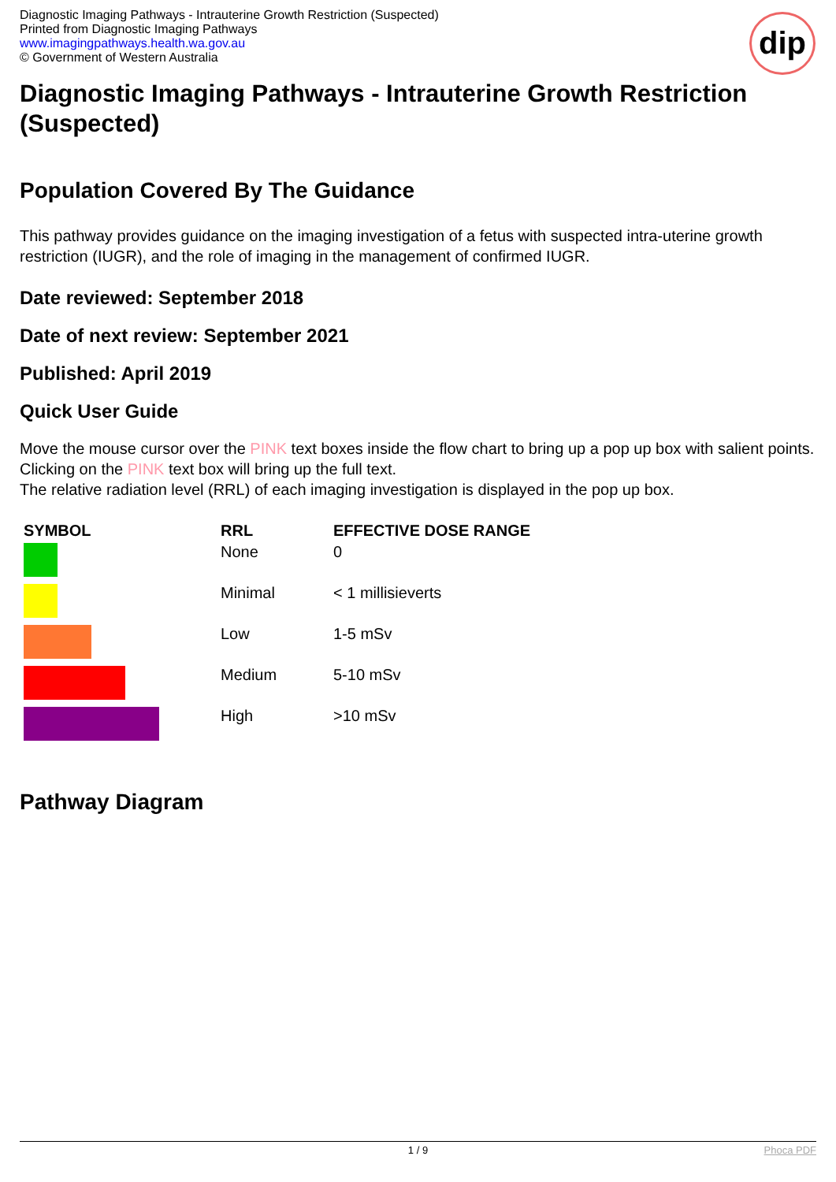Diagnostic Imaging Pathways - Intrauterine Growth Restriction (Suspected)
Printed from Diagnostic Imaging Pathways
www.imagingpathways.health.wa.gov.au
© Government of Western Australia
dip
Diagnostic Imaging Pathways - Intrauterine Growth Restriction (Suspected)
Population Covered By The Guidance
This pathway provides guidance on the imaging investigation of a fetus with suspected intra-uterine growth restriction (IUGR), and the role of imaging in the management of confirmed IUGR.
Date reviewed: September 2018
Date of next review: September 2021
Published: April 2019
Quick User Guide
Move the mouse cursor over the PINK text boxes inside the flow chart to bring up a pop up box with salient points.
Clicking on the PINK text box will bring up the full text.
The relative radiation level (RRL) of each imaging investigation is displayed in the pop up box.
| SYMBOL | RRL | EFFECTIVE DOSE RANGE |
| --- | --- | --- |
| | None | 0 |
| | Minimal | < 1 millisieverts |
| | Low | 1-5 mSv |
| | Medium | 5-10 mSv |
| | High | >10 mSv |
Pathway Diagram
1 / 9 Phoca PDF